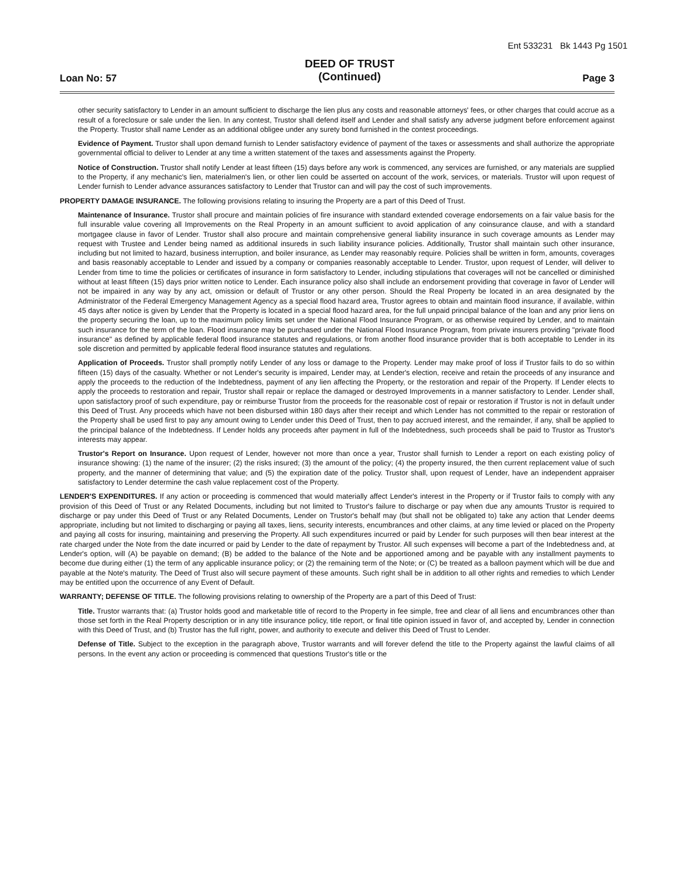Ent 533231 Bk 1443 Pg 1501
Loan No: 57
DEED OF TRUST
(Continued)
Page 3
other security satisfactory to Lender in an amount sufficient to discharge the lien plus any costs and reasonable attorneys' fees, or other charges that could accrue as a result of a foreclosure or sale under the lien. In any contest, Trustor shall defend itself and Lender and shall satisfy any adverse judgment before enforcement against the Property. Trustor shall name Lender as an additional obligee under any surety bond furnished in the contest proceedings.
Evidence of Payment. Trustor shall upon demand furnish to Lender satisfactory evidence of payment of the taxes or assessments and shall authorize the appropriate governmental official to deliver to Lender at any time a written statement of the taxes and assessments against the Property.
Notice of Construction. Trustor shall notify Lender at least fifteen (15) days before any work is commenced, any services are furnished, or any materials are supplied to the Property, if any mechanic's lien, materialmen's lien, or other lien could be asserted on account of the work, services, or materials. Trustor will upon request of Lender furnish to Lender advance assurances satisfactory to Lender that Trustor can and will pay the cost of such improvements.
PROPERTY DAMAGE INSURANCE. The following provisions relating to insuring the Property are a part of this Deed of Trust.
Maintenance of Insurance. Trustor shall procure and maintain policies of fire insurance with standard extended coverage endorsements on a fair value basis for the full insurable value covering all Improvements on the Real Property in an amount sufficient to avoid application of any coinsurance clause, and with a standard mortgagee clause in favor of Lender. Trustor shall also procure and maintain comprehensive general liability insurance in such coverage amounts as Lender may request with Trustee and Lender being named as additional insureds in such liability insurance policies. Additionally, Trustor shall maintain such other insurance, including but not limited to hazard, business interruption, and boiler insurance, as Lender may reasonably require. Policies shall be written in form, amounts, coverages and basis reasonably acceptable to Lender and issued by a company or companies reasonably acceptable to Lender. Trustor, upon request of Lender, will deliver to Lender from time to time the policies or certificates of insurance in form satisfactory to Lender, including stipulations that coverages will not be cancelled or diminished without at least fifteen (15) days prior written notice to Lender. Each insurance policy also shall include an endorsement providing that coverage in favor of Lender will not be impaired in any way by any act, omission or default of Trustor or any other person. Should the Real Property be located in an area designated by the Administrator of the Federal Emergency Management Agency as a special flood hazard area, Trustor agrees to obtain and maintain flood insurance, if available, within 45 days after notice is given by Lender that the Property is located in a special flood hazard area, for the full unpaid principal balance of the loan and any prior liens on the property securing the loan, up to the maximum policy limits set under the National Flood Insurance Program, or as otherwise required by Lender, and to maintain such insurance for the term of the loan. Flood insurance may be purchased under the National Flood Insurance Program, from private insurers providing "private flood insurance" as defined by applicable federal flood insurance statutes and regulations, or from another flood insurance provider that is both acceptable to Lender in its sole discretion and permitted by applicable federal flood insurance statutes and regulations.
Application of Proceeds. Trustor shall promptly notify Lender of any loss or damage to the Property. Lender may make proof of loss if Trustor fails to do so within fifteen (15) days of the casualty. Whether or not Lender's security is impaired, Lender may, at Lender's election, receive and retain the proceeds of any insurance and apply the proceeds to the reduction of the Indebtedness, payment of any lien affecting the Property, or the restoration and repair of the Property. If Lender elects to apply the proceeds to restoration and repair, Trustor shall repair or replace the damaged or destroyed Improvements in a manner satisfactory to Lender. Lender shall, upon satisfactory proof of such expenditure, pay or reimburse Trustor from the proceeds for the reasonable cost of repair or restoration if Trustor is not in default under this Deed of Trust. Any proceeds which have not been disbursed within 180 days after their receipt and which Lender has not committed to the repair or restoration of the Property shall be used first to pay any amount owing to Lender under this Deed of Trust, then to pay accrued interest, and the remainder, if any, shall be applied to the principal balance of the Indebtedness. If Lender holds any proceeds after payment in full of the Indebtedness, such proceeds shall be paid to Trustor as Trustor's interests may appear.
Trustor's Report on Insurance. Upon request of Lender, however not more than once a year, Trustor shall furnish to Lender a report on each existing policy of insurance showing: (1) the name of the insurer; (2) the risks insured; (3) the amount of the policy; (4) the property insured, the then current replacement value of such property, and the manner of determining that value; and (5) the expiration date of the policy. Trustor shall, upon request of Lender, have an independent appraiser satisfactory to Lender determine the cash value replacement cost of the Property.
LENDER'S EXPENDITURES. If any action or proceeding is commenced that would materially affect Lender's interest in the Property or if Trustor fails to comply with any provision of this Deed of Trust or any Related Documents, including but not limited to Trustor's failure to discharge or pay when due any amounts Trustor is required to discharge or pay under this Deed of Trust or any Related Documents, Lender on Trustor's behalf may (but shall not be obligated to) take any action that Lender deems appropriate, including but not limited to discharging or paying all taxes, liens, security interests, encumbrances and other claims, at any time levied or placed on the Property and paying all costs for insuring, maintaining and preserving the Property. All such expenditures incurred or paid by Lender for such purposes will then bear interest at the rate charged under the Note from the date incurred or paid by Lender to the date of repayment by Trustor. All such expenses will become a part of the Indebtedness and, at Lender's option, will (A) be payable on demand; (B) be added to the balance of the Note and be apportioned among and be payable with any installment payments to become due during either (1) the term of any applicable insurance policy; or (2) the remaining term of the Note; or (C) be treated as a balloon payment which will be due and payable at the Note's maturity. The Deed of Trust also will secure payment of these amounts. Such right shall be in addition to all other rights and remedies to which Lender may be entitled upon the occurrence of any Event of Default.
WARRANTY; DEFENSE OF TITLE. The following provisions relating to ownership of the Property are a part of this Deed of Trust:
Title. Trustor warrants that: (a) Trustor holds good and marketable title of record to the Property in fee simple, free and clear of all liens and encumbrances other than those set forth in the Real Property description or in any title insurance policy, title report, or final title opinion issued in favor of, and accepted by, Lender in connection with this Deed of Trust, and (b) Trustor has the full right, power, and authority to execute and deliver this Deed of Trust to Lender.
Defense of Title. Subject to the exception in the paragraph above, Trustor warrants and will forever defend the title to the Property against the lawful claims of all persons. In the event any action or proceeding is commenced that questions Trustor's title or the